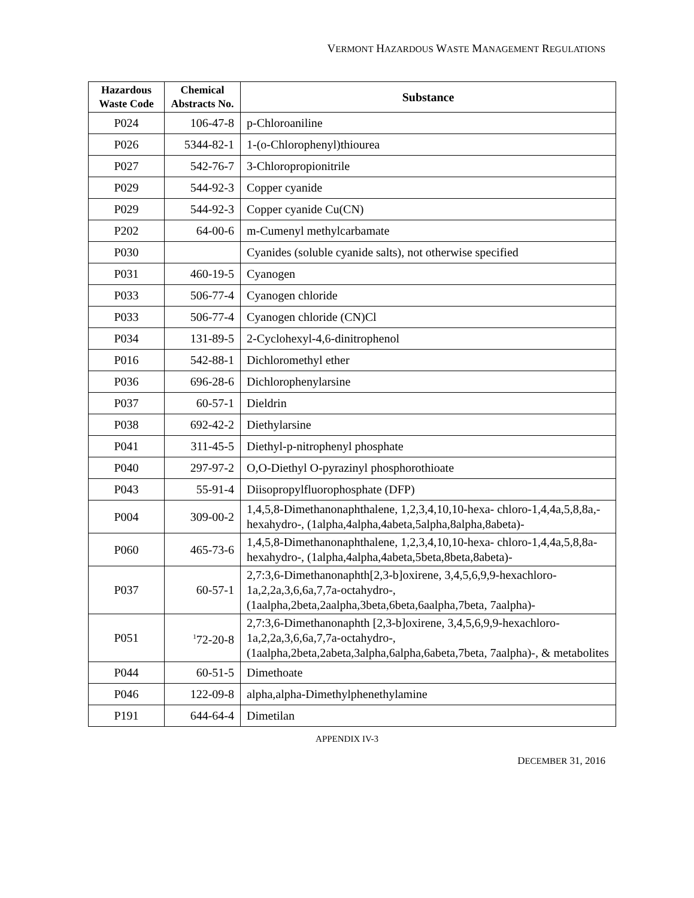VERMONT HAZARDOUS WASTE MANAGEMENT REGULATIONS
| Hazardous Waste Code | Chemical Abstracts No. | Substance |
| --- | --- | --- |
| P024 | 106-47-8 | p-Chloroaniline |
| P026 | 5344-82-1 | 1-(o-Chlorophenyl)thiourea |
| P027 | 542-76-7 | 3-Chloropropionitrile |
| P029 | 544-92-3 | Copper cyanide |
| P029 | 544-92-3 | Copper cyanide Cu(CN) |
| P202 | 64-00-6 | m-Cumenyl methylcarbamate |
| P030 | | Cyanides (soluble cyanide salts), not otherwise specified |
| P031 | 460-19-5 | Cyanogen |
| P033 | 506-77-4 | Cyanogen chloride |
| P033 | 506-77-4 | Cyanogen chloride (CN)Cl |
| P034 | 131-89-5 | 2-Cyclohexyl-4,6-dinitrophenol |
| P016 | 542-88-1 | Dichloromethyl ether |
| P036 | 696-28-6 | Dichlorophenylarsine |
| P037 | 60-57-1 | Dieldrin |
| P038 | 692-42-2 | Diethylarsine |
| P041 | 311-45-5 | Diethyl-p-nitrophenyl phosphate |
| P040 | 297-97-2 | O,O-Diethyl O-pyrazinyl phosphorothioate |
| P043 | 55-91-4 | Diisopropylfluorophosphate (DFP) |
| P004 | 309-00-2 | 1,4,5,8-Dimethanonaphthalene, 1,2,3,4,10,10-hexa- chloro-1,4,4a,5,8,8a,-hexahydro-, (1alpha,4alpha,4abeta,5alpha,8alpha,8abeta)- |
| P060 | 465-73-6 | 1,4,5,8-Dimethanonaphthalene, 1,2,3,4,10,10-hexa- chloro-1,4,4a,5,8,8a-hexahydro-, (1alpha,4alpha,4abeta,5beta,8beta,8abeta)- |
| P037 | 60-57-1 | 2,7:3,6-Dimethanonaphth[2,3-b]oxirene, 3,4,5,6,9,9-hexachloro-1a,2,2a,3,6,6a,7,7a-octahydro-, (1aalpha,2beta,2aalpha,3beta,6beta,6aalpha,7beta, 7aalpha)- |
| P051 | <sup>1</sup> 72-20-8 | 2,7:3,6-Dimethanonaphth [2,3-b]oxirene, 3,4,5,6,9,9-hexachloro-1a,2,2a,3,6,6a,7,7a-octahydro-, (1aalpha,2beta,2abeta,3alpha,6alpha,6abeta,7beta, 7aalpha)-, & metabolites |
| P044 | 60-51-5 | Dimethoate |
| P046 | 122-09-8 | alpha,alpha-Dimethylphenethylamine |
| P191 | 644-64-4 | Dimetilan |
APPENDIX IV-3
DECEMBER 31, 2016